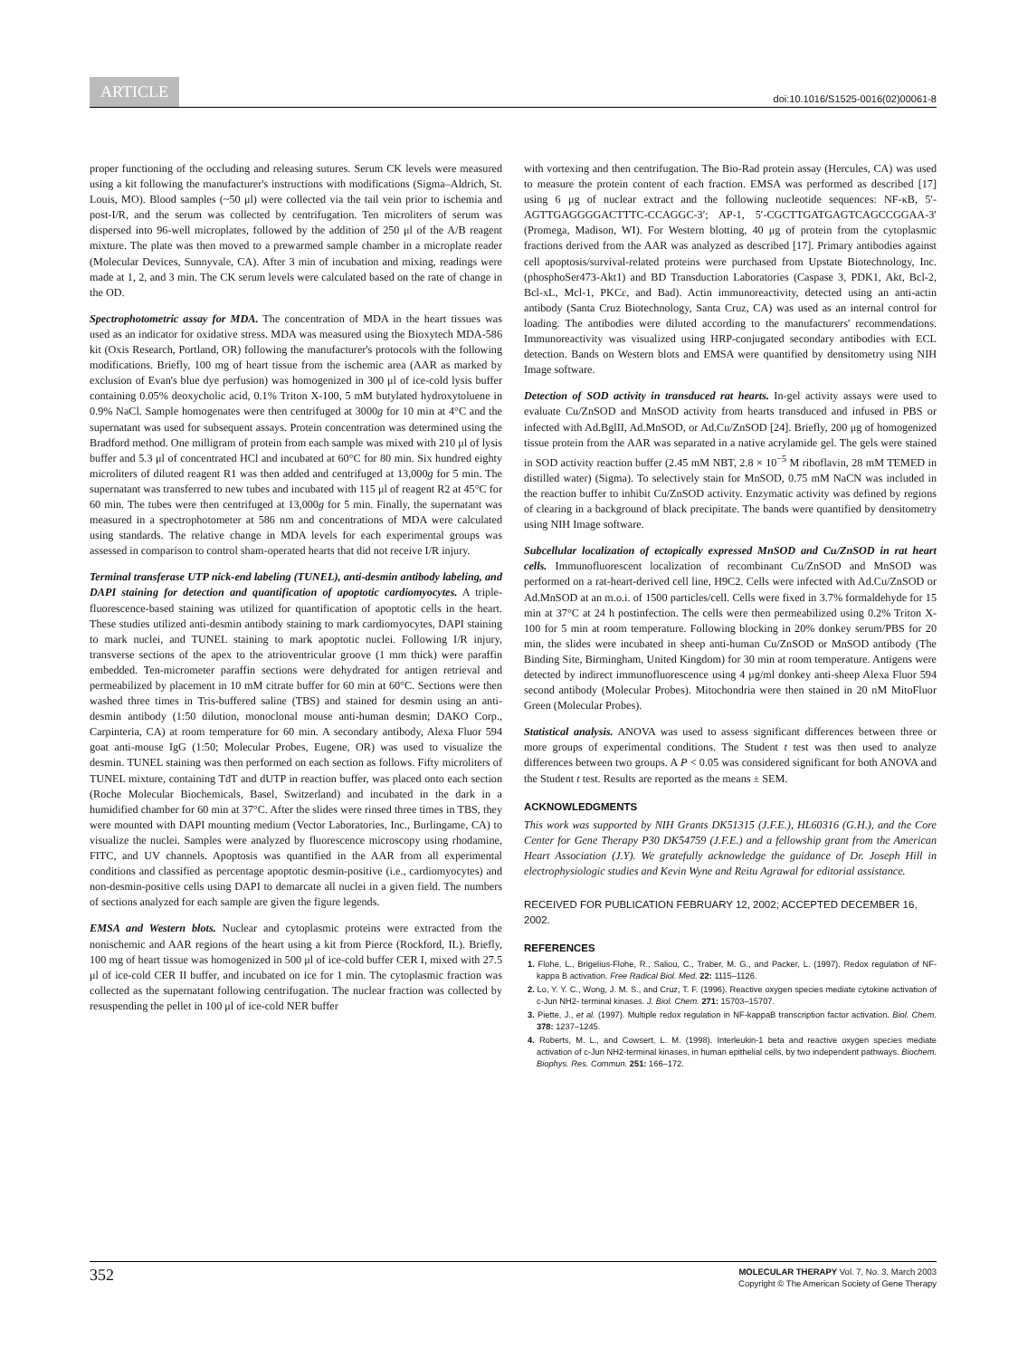ARTICLE doi:10.1016/S1525-0016(02)00061-8
proper functioning of the occluding and releasing sutures. Serum CK levels were measured using a kit following the manufacturer's instructions with modifications (Sigma–Aldrich, St. Louis, MO). Blood samples (~50 μl) were collected via the tail vein prior to ischemia and post-I/R, and the serum was collected by centrifugation. Ten microliters of serum was dispersed into 96-well microplates, followed by the addition of 250 μl of the A/B reagent mixture. The plate was then moved to a prewarmed sample chamber in a microplate reader (Molecular Devices, Sunnyvale, CA). After 3 min of incubation and mixing, readings were made at 1, 2, and 3 min. The CK serum levels were calculated based on the rate of change in the OD.
Spectrophotometric assay for MDA. The concentration of MDA in the heart tissues was used as an indicator for oxidative stress. MDA was measured using the Bioxytech MDA-586 kit (Oxis Research, Portland, OR) following the manufacturer's protocols with the following modifications. Briefly, 100 mg of heart tissue from the ischemic area (AAR as marked by exclusion of Evan's blue dye perfusion) was homogenized in 300 μl of ice-cold lysis buffer containing 0.05% deoxycholic acid, 0.1% Triton X-100, 5 mM butylated hydroxytoluene in 0.9% NaCl. Sample homogenates were then centrifuged at 3000g for 10 min at 4°C and the supernatant was used for subsequent assays. Protein concentration was determined using the Bradford method. One milligram of protein from each sample was mixed with 210 μl of lysis buffer and 5.3 μl of concentrated HCl and incubated at 60°C for 80 min. Six hundred eighty microliters of diluted reagent R1 was then added and centrifuged at 13,000g for 5 min. The supernatant was transferred to new tubes and incubated with 115 μl of reagent R2 at 45°C for 60 min. The tubes were then centrifuged at 13,000g for 5 min. Finally, the supernatant was measured in a spectrophotometer at 586 nm and concentrations of MDA were calculated using standards. The relative change in MDA levels for each experimental groups was assessed in comparison to control sham-operated hearts that did not receive I/R injury.
Terminal transferase UTP nick-end labeling (TUNEL), anti-desmin antibody labeling, and DAPI staining for detection and quantification of apoptotic cardiomyocytes. A triple-fluorescence-based staining was utilized for quantification of apoptotic cells in the heart. These studies utilized anti-desmin antibody staining to mark cardiomyocytes, DAPI staining to mark nuclei, and TUNEL staining to mark apoptotic nuclei. Following I/R injury, transverse sections of the apex to the atrioventricular groove (1 mm thick) were paraffin embedded. Ten-micrometer paraffin sections were dehydrated for antigen retrieval and permeabilized by placement in 10 mM citrate buffer for 60 min at 60°C. Sections were then washed three times in Tris-buffered saline (TBS) and stained for desmin using an anti-desmin antibody (1:50 dilution, monoclonal mouse anti-human desmin; DAKO Corp., Carpinteria, CA) at room temperature for 60 min. A secondary antibody, Alexa Fluor 594 goat anti-mouse IgG (1:50; Molecular Probes, Eugene, OR) was used to visualize the desmin. TUNEL staining was then performed on each section as follows. Fifty microliters of TUNEL mixture, containing TdT and dUTP in reaction buffer, was placed onto each section (Roche Molecular Biochemicals, Basel, Switzerland) and incubated in the dark in a humidified chamber for 60 min at 37°C. After the slides were rinsed three times in TBS, they were mounted with DAPI mounting medium (Vector Laboratories, Inc., Burlingame, CA) to visualize the nuclei. Samples were analyzed by fluorescence microscopy using rhodamine, FITC, and UV channels. Apoptosis was quantified in the AAR from all experimental conditions and classified as percentage apoptotic desmin-positive (i.e., cardiomyocytes) and non-desmin-positive cells using DAPI to demarcate all nuclei in a given field. The numbers of sections analyzed for each sample are given the figure legends.
EMSA and Western blots. Nuclear and cytoplasmic proteins were extracted from the nonischemic and AAR regions of the heart using a kit from Pierce (Rockford, IL). Briefly, 100 mg of heart tissue was homogenized in 500 μl of ice-cold buffer CER I, mixed with 27.5 μl of ice-cold CER II buffer, and incubated on ice for 1 min. The cytoplasmic fraction was collected as the supernatant following centrifugation. The nuclear fraction was collected by resuspending the pellet in 100 μl of ice-cold NER buffer
with vortexing and then centrifugation. The Bio-Rad protein assay (Hercules, CA) was used to measure the protein content of each fraction. EMSA was performed as described [17] using 6 μg of nuclear extract and the following nucleotide sequences: NF-κB, 5′-AGTTGAGGGGACTTTC-CCAGGC-3′; AP-1, 5′-CGCTTGATGAGTCAGCCGGAA-3′ (Promega, Madison, WI). For Western blotting, 40 μg of protein from the cytoplasmic fractions derived from the AAR was analyzed as described [17]. Primary antibodies against cell apoptosis/survival-related proteins were purchased from Upstate Biotechnology, Inc. (phosphoSer473-Akt1) and BD Transduction Laboratories (Caspase 3, PDK1, Akt, Bcl-2, Bcl-xL, Mcl-1, PKCε, and Bad). Actin immunoreactivity, detected using an anti-actin antibody (Santa Cruz Biotechnology, Santa Cruz, CA) was used as an internal control for loading. The antibodies were diluted according to the manufacturers' recommendations. Immunoreactivity was visualized using HRP-conjugated secondary antibodies with ECL detection. Bands on Western blots and EMSA were quantified by densitometry using NIH Image software.
Detection of SOD activity in transduced rat hearts. In-gel activity assays were used to evaluate Cu/ZnSOD and MnSOD activity from hearts transduced and infused in PBS or infected with Ad.BglII, Ad.MnSOD, or Ad.Cu/ZnSOD [24]. Briefly, 200 μg of homogenized tissue protein from the AAR was separated in a native acrylamide gel. The gels were stained in SOD activity reaction buffer (2.45 mM NBT, 2.8 × 10<sup>−5</sup> M riboflavin, 28 mM TEMED in distilled water) (Sigma). To selectively stain for MnSOD, 0.75 mM NaCN was included in the reaction buffer to inhibit Cu/ZnSOD activity. Enzymatic activity was defined by regions of clearing in a background of black precipitate. The bands were quantified by densitometry using NIH Image software.
Subcellular localization of ectopically expressed MnSOD and Cu/ZnSOD in rat heart cells. Immunofluorescent localization of recombinant Cu/ZnSOD and MnSOD was performed on a rat-heart-derived cell line, H9C2. Cells were infected with Ad.Cu/ZnSOD or Ad.MnSOD at an m.o.i. of 1500 particles/cell. Cells were fixed in 3.7% formaldehyde for 15 min at 37°C at 24 h postinfection. The cells were then permeabilized using 0.2% Triton X-100 for 5 min at room temperature. Following blocking in 20% donkey serum/PBS for 20 min, the slides were incubated in sheep anti-human Cu/ZnSOD or MnSOD antibody (The Binding Site, Birmingham, United Kingdom) for 30 min at room temperature. Antigens were detected by indirect immunofluorescence using 4 μg/ml donkey anti-sheep Alexa Fluor 594 second antibody (Molecular Probes). Mitochondria were then stained in 20 nM MitoFluor Green (Molecular Probes).
Statistical analysis. ANOVA was used to assess significant differences between three or more groups of experimental conditions. The Student t test was then used to analyze differences between two groups. A P < 0.05 was considered significant for both ANOVA and the Student t test. Results are reported as the means ± SEM.
ACKNOWLEDGMENTS
This work was supported by NIH Grants DK51315 (J.F.E.), HL60316 (G.H.), and the Core Center for Gene Therapy P30 DK54759 (J.F.E.) and a fellowship grant from the American Heart Association (J.Y). We gratefully acknowledge the guidance of Dr. Joseph Hill in electrophysiologic studies and Kevin Wyne and Reitu Agrawal for editorial assistance.
RECEIVED FOR PUBLICATION FEBRUARY 12, 2002; ACCEPTED DECEMBER 16, 2002.
REFERENCES
1. Flohe, L., Brigelius-Flohe, R., Saliou, C., Traber, M. G., and Packer, L. (1997). Redox regulation of NF-kappa B activation. Free Radical Biol. Med. 22: 1115–1126.
2. Lo, Y. Y. C., Wong, J. M. S., and Cruz, T. F. (1996). Reactive oxygen species mediate cytokine activation of c-Jun NH2- terminal kinases. J. Biol. Chem. 271: 15703–15707.
3. Piette, J., et al. (1997). Multiple redox regulation in NF-kappaB transcription factor activation. Biol. Chem. 378: 1237–1245.
4. Roberts, M. L., and Cowsert, L. M. (1998). Interleukin-1 beta and reactive oxygen species mediate activation of c-Jun NH2-terminal kinases, in human epithelial cells, by two independent pathways. Biochem. Biophys. Res. Commun. 251: 166–172.
352 MOLECULAR THERAPY Vol. 7, No. 3, March 2003
Copyright © The American Society of Gene Therapy